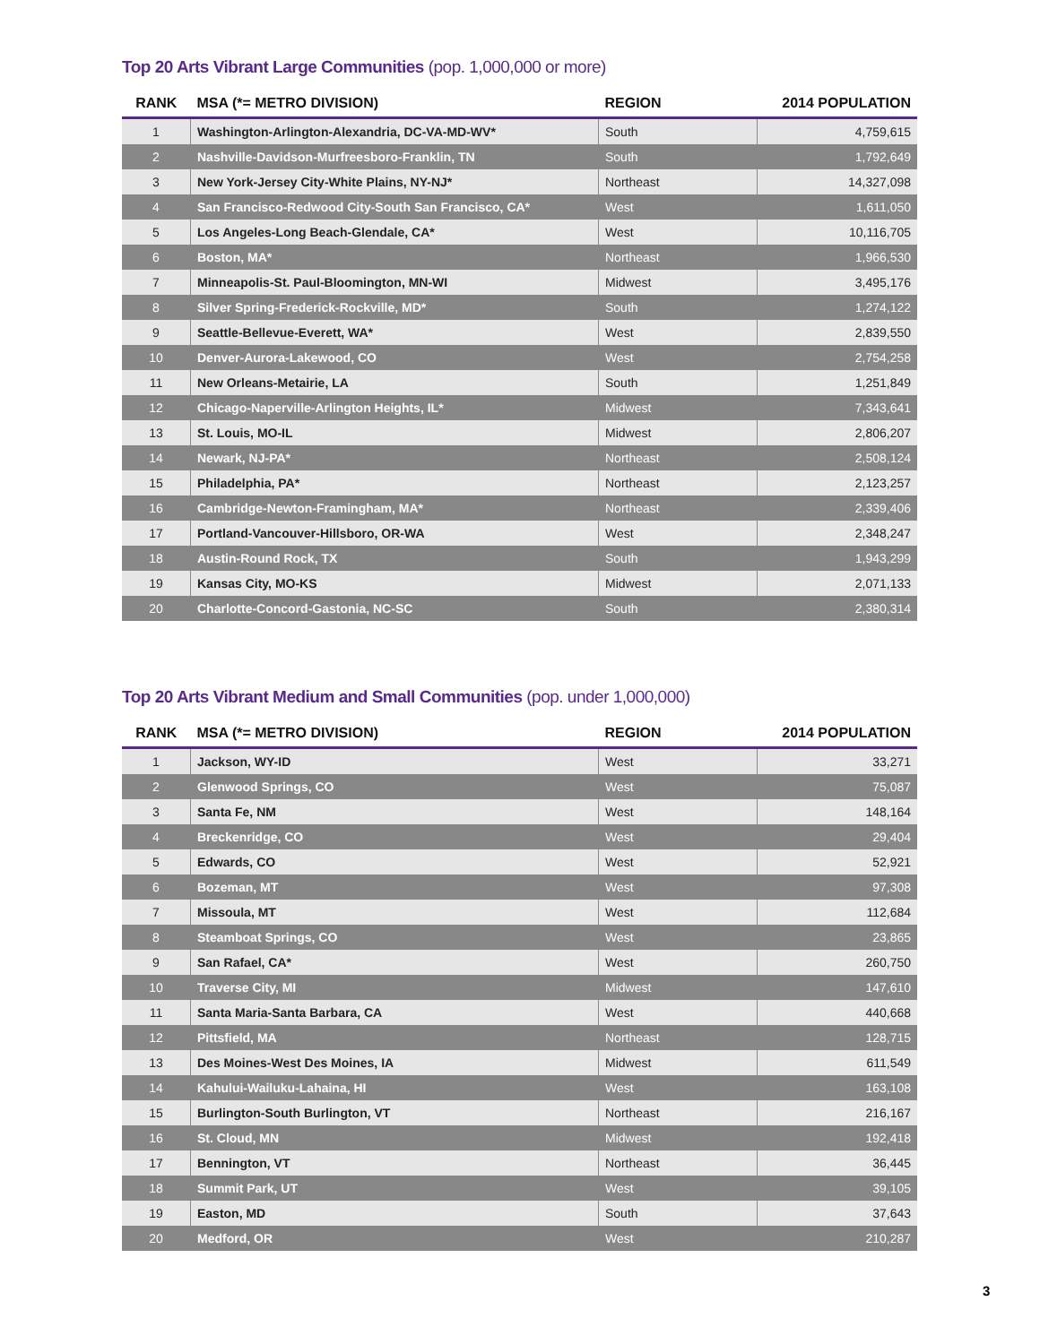Top 20 Arts Vibrant Large Communities (pop. 1,000,000 or more)
| RANK | MSA (*= METRO DIVISION) | REGION | 2014 POPULATION |
| --- | --- | --- | --- |
| 1 | Washington-Arlington-Alexandria, DC-VA-MD-WV* | South | 4,759,615 |
| 2 | Nashville-Davidson-Murfreesboro-Franklin, TN | South | 1,792,649 |
| 3 | New York-Jersey City-White Plains, NY-NJ* | Northeast | 14,327,098 |
| 4 | San Francisco-Redwood City-South San Francisco, CA* | West | 1,611,050 |
| 5 | Los Angeles-Long Beach-Glendale, CA* | West | 10,116,705 |
| 6 | Boston, MA* | Northeast | 1,966,530 |
| 7 | Minneapolis-St. Paul-Bloomington, MN-WI | Midwest | 3,495,176 |
| 8 | Silver Spring-Frederick-Rockville, MD* | South | 1,274,122 |
| 9 | Seattle-Bellevue-Everett, WA* | West | 2,839,550 |
| 10 | Denver-Aurora-Lakewood, CO | West | 2,754,258 |
| 11 | New Orleans-Metairie, LA | South | 1,251,849 |
| 12 | Chicago-Naperville-Arlington Heights, IL* | Midwest | 7,343,641 |
| 13 | St. Louis, MO-IL | Midwest | 2,806,207 |
| 14 | Newark, NJ-PA* | Northeast | 2,508,124 |
| 15 | Philadelphia, PA* | Northeast | 2,123,257 |
| 16 | Cambridge-Newton-Framingham, MA* | Northeast | 2,339,406 |
| 17 | Portland-Vancouver-Hillsboro, OR-WA | West | 2,348,247 |
| 18 | Austin-Round Rock, TX | South | 1,943,299 |
| 19 | Kansas City, MO-KS | Midwest | 2,071,133 |
| 20 | Charlotte-Concord-Gastonia, NC-SC | South | 2,380,314 |
Top 20 Arts Vibrant Medium and Small Communities (pop. under 1,000,000)
| RANK | MSA (*= METRO DIVISION) | REGION | 2014 POPULATION |
| --- | --- | --- | --- |
| 1 | Jackson, WY-ID | West | 33,271 |
| 2 | Glenwood Springs, CO | West | 75,087 |
| 3 | Santa Fe, NM | West | 148,164 |
| 4 | Breckenridge, CO | West | 29,404 |
| 5 | Edwards, CO | West | 52,921 |
| 6 | Bozeman, MT | West | 97,308 |
| 7 | Missoula, MT | West | 112,684 |
| 8 | Steamboat Springs, CO | West | 23,865 |
| 9 | San Rafael, CA* | West | 260,750 |
| 10 | Traverse City, MI | Midwest | 147,610 |
| 11 | Santa Maria-Santa Barbara, CA | West | 440,668 |
| 12 | Pittsfield, MA | Northeast | 128,715 |
| 13 | Des Moines-West Des Moines, IA | Midwest | 611,549 |
| 14 | Kahului-Wailuku-Lahaina, HI | West | 163,108 |
| 15 | Burlington-South Burlington, VT | Northeast | 216,167 |
| 16 | St. Cloud, MN | Midwest | 192,418 |
| 17 | Bennington, VT | Northeast | 36,445 |
| 18 | Summit Park, UT | West | 39,105 |
| 19 | Easton, MD | South | 37,643 |
| 20 | Medford, OR | West | 210,287 |
3